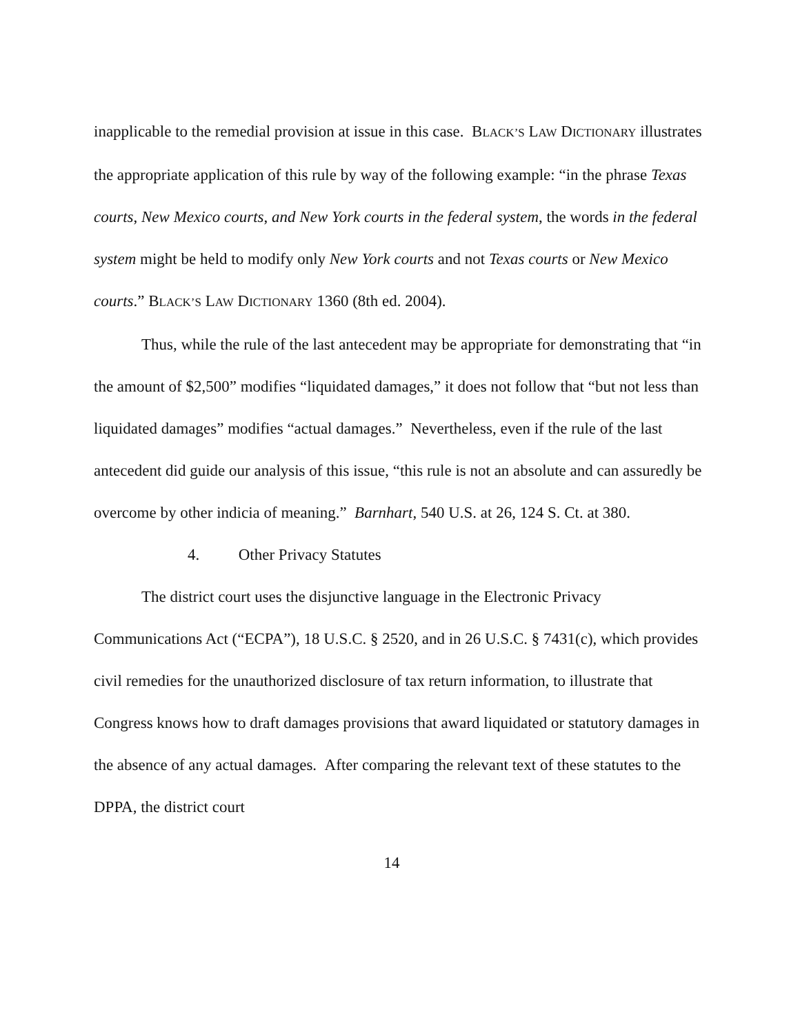inapplicable to the remedial provision at issue in this case. BLACK’S LAW DICTIONARY illustrates the appropriate application of this rule by way of the following example: “in the phrase Texas courts, New Mexico courts, and New York courts in the federal system, the words in the federal system might be held to modify only New York courts and not Texas courts or New Mexico courts.” BLACK’S LAW DICTIONARY 1360 (8th ed. 2004).
Thus, while the rule of the last antecedent may be appropriate for demonstrating that “in the amount of $2,500” modifies “liquidated damages,” it does not follow that “but not less than liquidated damages” modifies “actual damages.” Nevertheless, even if the rule of the last antecedent did guide our analysis of this issue, “this rule is not an absolute and can assuredly be overcome by other indicia of meaning.” Barnhart, 540 U.S. at 26, 124 S. Ct. at 380.
4. Other Privacy Statutes
The district court uses the disjunctive language in the Electronic Privacy Communications Act (“ECPA”), 18 U.S.C. § 2520, and in 26 U.S.C. § 7431(c), which provides civil remedies for the unauthorized disclosure of tax return information, to illustrate that Congress knows how to draft damages provisions that award liquidated or statutory damages in the absence of any actual damages. After comparing the relevant text of these statutes to the DPPA, the district court
14